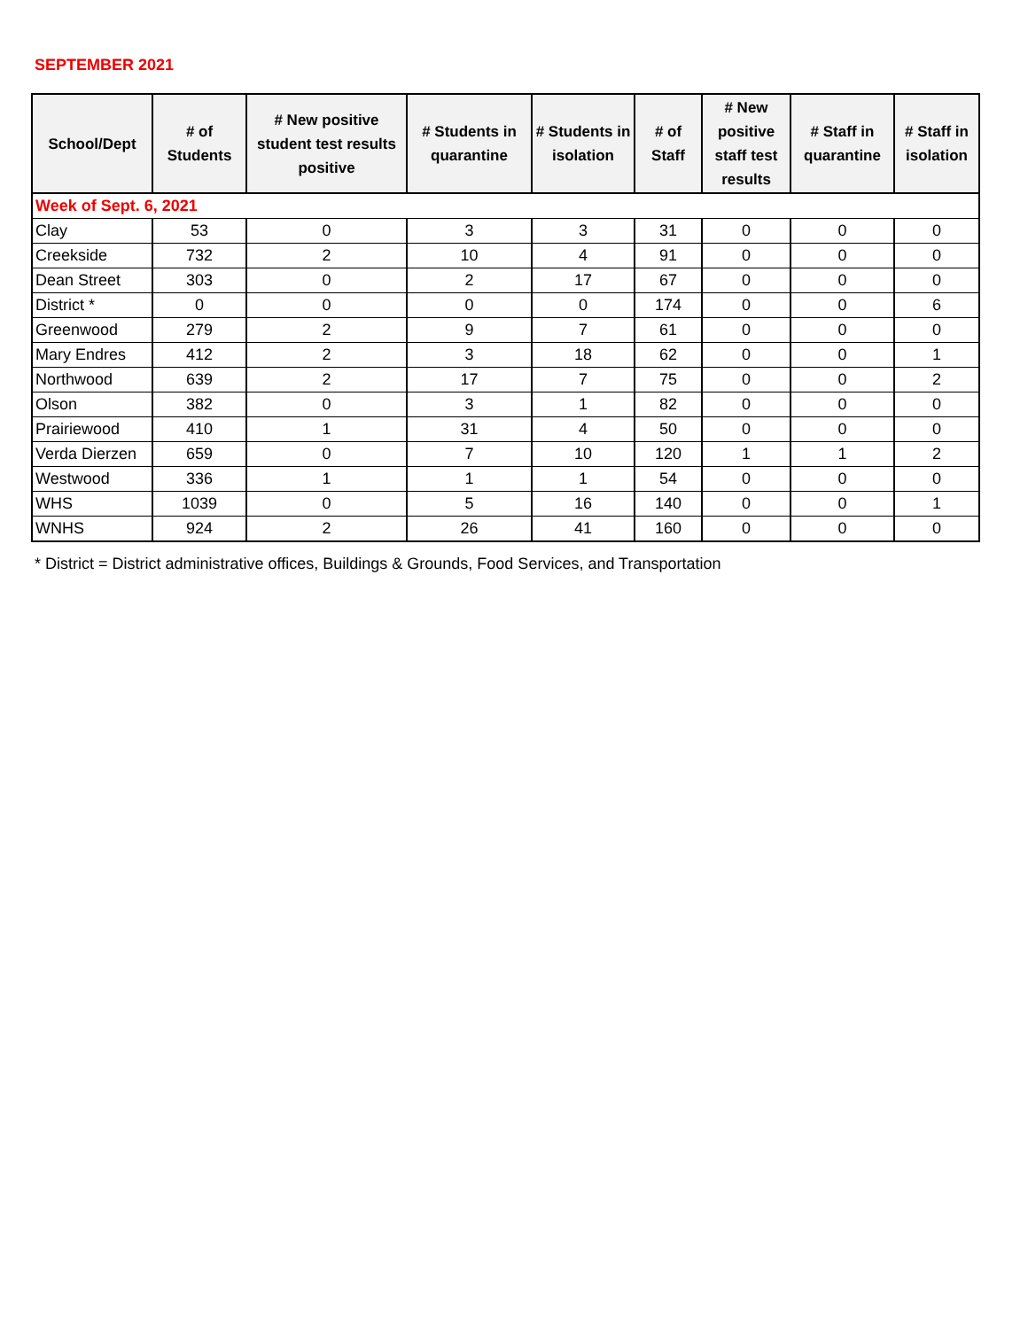SEPTEMBER 2021
| School/Dept | # of Students | # New positive student test results positive | # Students in quarantine | # Students in isolation | # of Staff | # New positive staff test results | # Staff in quarantine | # Staff in isolation |
| --- | --- | --- | --- | --- | --- | --- | --- | --- |
| Week of Sept. 6, 2021 | | | | | | | | |
| Clay | 53 | 0 | 3 | 3 | 31 | 0 | 0 | 0 |
| Creekside | 732 | 2 | 10 | 4 | 91 | 0 | 0 | 0 |
| Dean Street | 303 | 0 | 2 | 17 | 67 | 0 | 0 | 0 |
| District * | 0 | 0 | 0 | 0 | 174 | 0 | 0 | 6 |
| Greenwood | 279 | 2 | 9 | 7 | 61 | 0 | 0 | 0 |
| Mary Endres | 412 | 2 | 3 | 18 | 62 | 0 | 0 | 1 |
| Northwood | 639 | 2 | 17 | 7 | 75 | 0 | 0 | 2 |
| Olson | 382 | 0 | 3 | 1 | 82 | 0 | 0 | 0 |
| Prairiewood | 410 | 1 | 31 | 4 | 50 | 0 | 0 | 0 |
| Verda Dierzen | 659 | 0 | 7 | 10 | 120 | 1 | 1 | 2 |
| Westwood | 336 | 1 | 1 | 1 | 54 | 0 | 0 | 0 |
| WHS | 1039 | 0 | 5 | 16 | 140 | 0 | 0 | 1 |
| WNHS | 924 | 2 | 26 | 41 | 160 | 0 | 0 | 0 |
* District = District administrative offices, Buildings & Grounds, Food Services, and Transportation